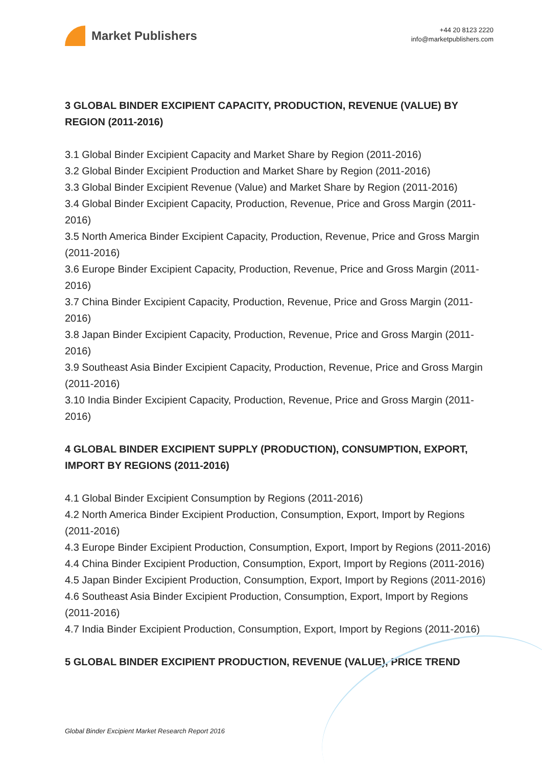Market Publishers
+44 20 8123 2220
info@marketpublishers.com
3 GLOBAL BINDER EXCIPIENT CAPACITY, PRODUCTION, REVENUE (VALUE) BY REGION (2011-2016)
3.1 Global Binder Excipient Capacity and Market Share by Region (2011-2016)
3.2 Global Binder Excipient Production and Market Share by Region (2011-2016)
3.3 Global Binder Excipient Revenue (Value) and Market Share by Region (2011-2016)
3.4 Global Binder Excipient Capacity, Production, Revenue, Price and Gross Margin (2011-2016)
3.5 North America Binder Excipient Capacity, Production, Revenue, Price and Gross Margin (2011-2016)
3.6 Europe Binder Excipient Capacity, Production, Revenue, Price and Gross Margin (2011-2016)
3.7 China Binder Excipient Capacity, Production, Revenue, Price and Gross Margin (2011-2016)
3.8 Japan Binder Excipient Capacity, Production, Revenue, Price and Gross Margin (2011-2016)
3.9 Southeast Asia Binder Excipient Capacity, Production, Revenue, Price and Gross Margin (2011-2016)
3.10 India Binder Excipient Capacity, Production, Revenue, Price and Gross Margin (2011-2016)
4 GLOBAL BINDER EXCIPIENT SUPPLY (PRODUCTION), CONSUMPTION, EXPORT, IMPORT BY REGIONS (2011-2016)
4.1 Global Binder Excipient Consumption by Regions (2011-2016)
4.2 North America Binder Excipient Production, Consumption, Export, Import by Regions (2011-2016)
4.3 Europe Binder Excipient Production, Consumption, Export, Import by Regions (2011-2016)
4.4 China Binder Excipient Production, Consumption, Export, Import by Regions (2011-2016)
4.5 Japan Binder Excipient Production, Consumption, Export, Import by Regions (2011-2016)
4.6 Southeast Asia Binder Excipient Production, Consumption, Export, Import by Regions (2011-2016)
4.7 India Binder Excipient Production, Consumption, Export, Import by Regions (2011-2016)
5 GLOBAL BINDER EXCIPIENT PRODUCTION, REVENUE (VALUE), PRICE TREND
Global Binder Excipient Market Research Report 2016